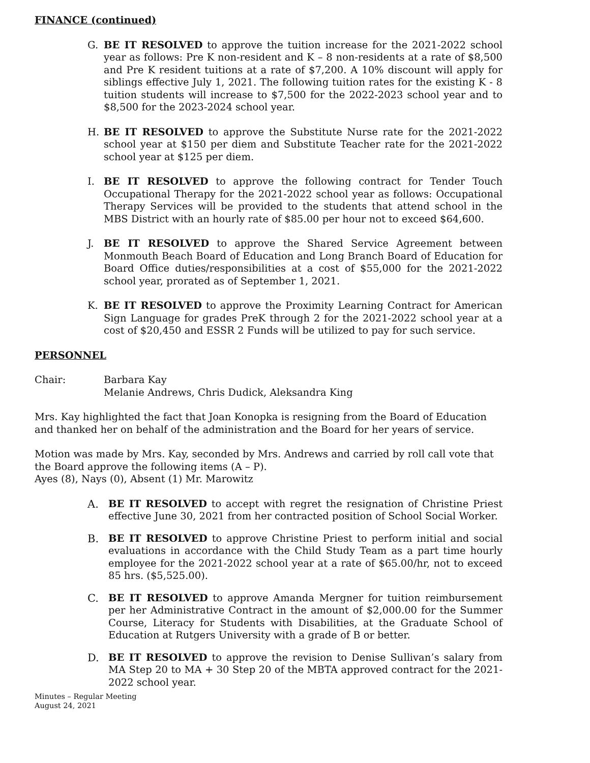FINANCE (continued)
G. BE IT RESOLVED to approve the tuition increase for the 2021-2022 school year as follows: Pre K non-resident and K – 8 non-residents at a rate of $8,500 and Pre K resident tuitions at a rate of $7,200. A 10% discount will apply for siblings effective July 1, 2021. The following tuition rates for the existing K - 8 tuition students will increase to $7,500 for the 2022-2023 school year and to $8,500 for the 2023-2024 school year.
H. BE IT RESOLVED to approve the Substitute Nurse rate for the 2021-2022 school year at $150 per diem and Substitute Teacher rate for the 2021-2022 school year at $125 per diem.
I. BE IT RESOLVED to approve the following contract for Tender Touch Occupational Therapy for the 2021-2022 school year as follows: Occupational Therapy Services will be provided to the students that attend school in the MBS District with an hourly rate of $85.00 per hour not to exceed $64,600.
J. BE IT RESOLVED to approve the Shared Service Agreement between Monmouth Beach Board of Education and Long Branch Board of Education for Board Office duties/responsibilities at a cost of $55,000 for the 2021-2022 school year, prorated as of September 1, 2021.
K. BE IT RESOLVED to approve the Proximity Learning Contract for American Sign Language for grades PreK through 2 for the 2021-2022 school year at a cost of $20,450 and ESSR 2 Funds will be utilized to pay for such service.
PERSONNEL
Chair: Barbara Kay
Melanie Andrews, Chris Dudick, Aleksandra King
Mrs. Kay highlighted the fact that Joan Konopka is resigning from the Board of Education and thanked her on behalf of the administration and the Board for her years of service.
Motion was made by Mrs. Kay, seconded by Mrs. Andrews and carried by roll call vote that the Board approve the following items (A – P).
Ayes (8), Nays (0), Absent (1) Mr. Marowitz
A. BE IT RESOLVED to accept with regret the resignation of Christine Priest effective June 30, 2021 from her contracted position of School Social Worker.
B. BE IT RESOLVED to approve Christine Priest to perform initial and social evaluations in accordance with the Child Study Team as a part time hourly employee for the 2021-2022 school year at a rate of $65.00/hr, not to exceed 85 hrs. ($5,525.00).
C. BE IT RESOLVED to approve Amanda Mergner for tuition reimbursement per her Administrative Contract in the amount of $2,000.00 for the Summer Course, Literacy for Students with Disabilities, at the Graduate School of Education at Rutgers University with a grade of B or better.
D. BE IT RESOLVED to approve the revision to Denise Sullivan’s salary from MA Step 20 to MA + 30 Step 20 of the MBTA approved contract for the 2021-2022 school year.
Minutes – Regular Meeting
August 24, 2021